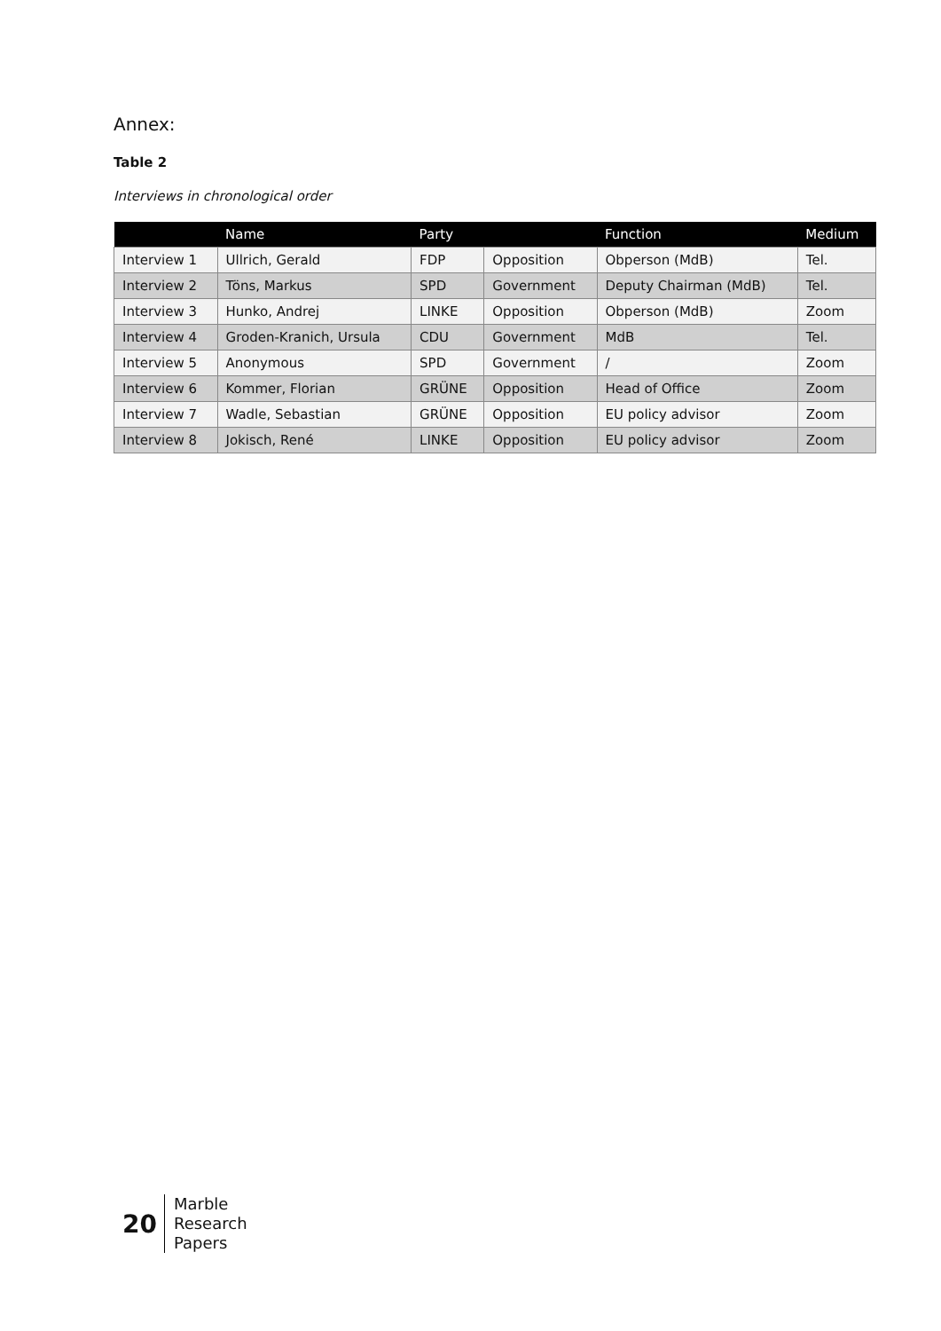Annex:
Table 2
Interviews in chronological order
| | Name | Party | | Function | Medium |
| --- | --- | --- | --- | --- | --- |
| Interview 1 | Ullrich, Gerald | FDP | Opposition | Obperson (MdB) | Tel. |
| Interview 2 | Töns, Markus | SPD | Government | Deputy Chairman (MdB) | Tel. |
| Interview 3 | Hunko, Andrej | LINKE | Opposition | Obperson (MdB) | Zoom |
| Interview 4 | Groden-Kranich, Ursula | CDU | Government | MdB | Tel. |
| Interview 5 | Anonymous | SPD | Government | / | Zoom |
| Interview 6 | Kommer, Florian | GRÜNE | Opposition | Head of Office | Zoom |
| Interview 7 | Wadle, Sebastian | GRÜNE | Opposition | EU policy advisor | Zoom |
| Interview 8 | Jokisch, René | LINKE | Opposition | EU policy advisor | Zoom |
20
Marble
Research
Papers